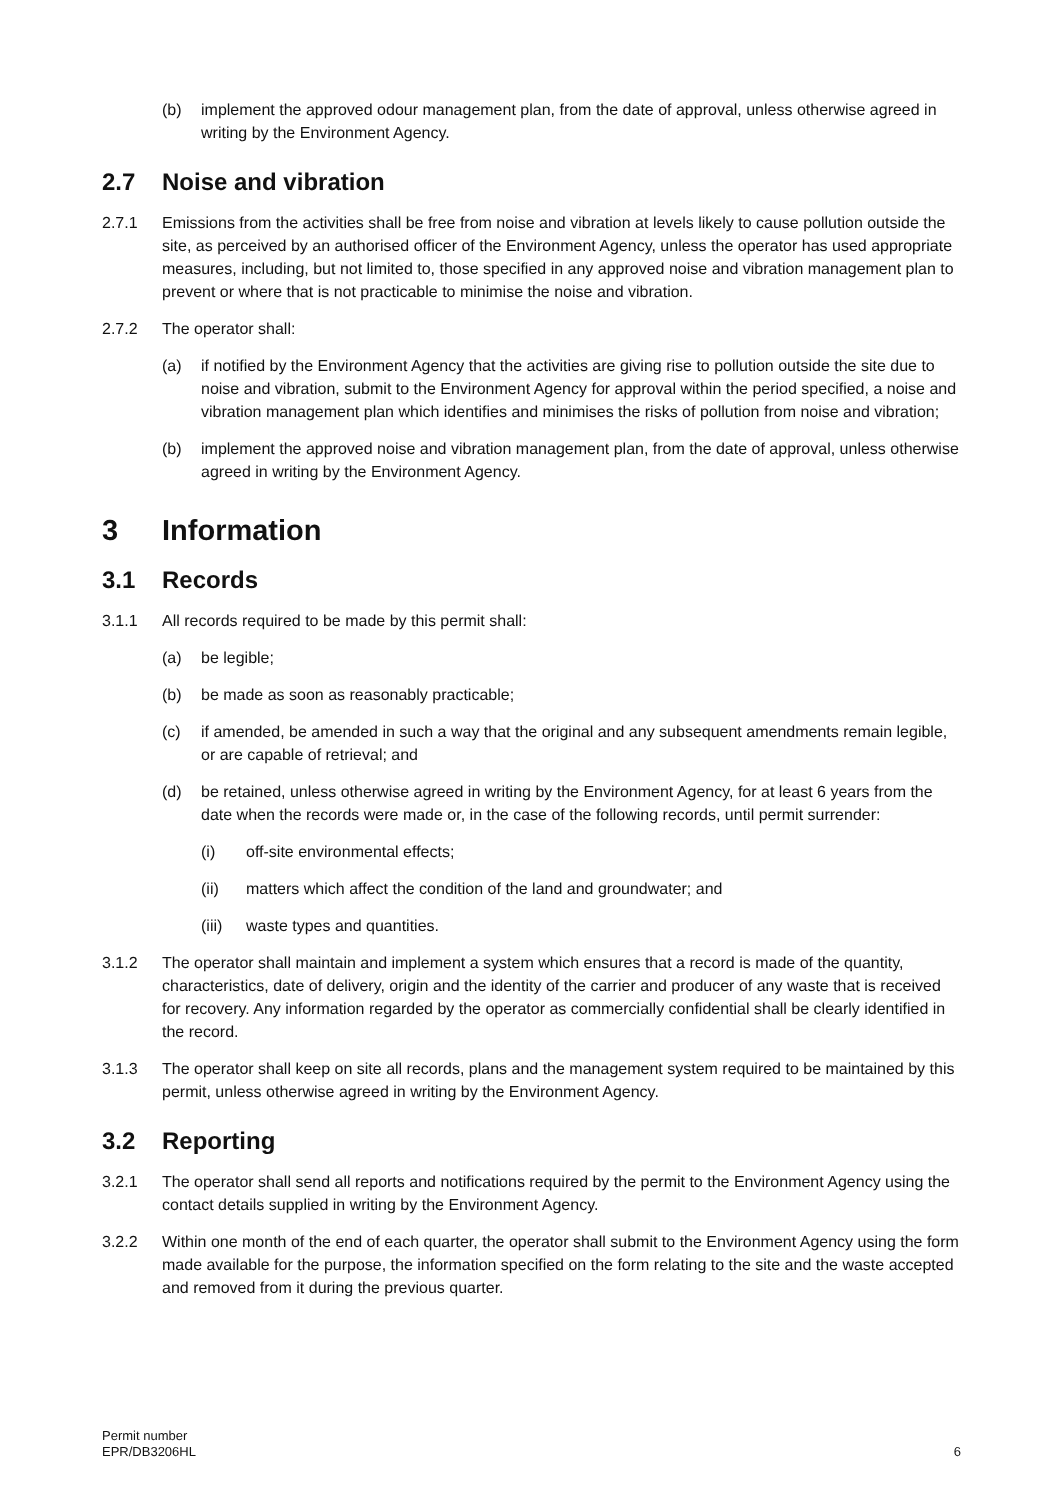(b) implement the approved odour management plan, from the date of approval, unless otherwise agreed in writing by the Environment Agency.
2.7 Noise and vibration
2.7.1 Emissions from the activities shall be free from noise and vibration at levels likely to cause pollution outside the site, as perceived by an authorised officer of the Environment Agency, unless the operator has used appropriate measures, including, but not limited to, those specified in any approved noise and vibration management plan to prevent or where that is not practicable to minimise the noise and vibration.
2.7.2 The operator shall:
(a) if notified by the Environment Agency that the activities are giving rise to pollution outside the site due to noise and vibration, submit to the Environment Agency for approval within the period specified, a noise and vibration management plan which identifies and minimises the risks of pollution from noise and vibration;
(b) implement the approved noise and vibration management plan, from the date of approval, unless otherwise agreed in writing by the Environment Agency.
3 Information
3.1 Records
3.1.1 All records required to be made by this permit shall:
(a) be legible;
(b) be made as soon as reasonably practicable;
(c) if amended, be amended in such a way that the original and any subsequent amendments remain legible, or are capable of retrieval; and
(d) be retained, unless otherwise agreed in writing by the Environment Agency, for at least 6 years from the date when the records were made or, in the case of the following records, until permit surrender:
(i) off-site environmental effects;
(ii) matters which affect the condition of the land and groundwater; and
(iii)
waste types and quantities.
3.1.2 The operator shall maintain and implement a system which ensures that a record is made of the quantity, characteristics, date of delivery, origin and the identity of the carrier and producer of any waste that is received for recovery. Any information regarded by the operator as commercially confidential shall be clearly identified in the record.
3.1.3 The operator shall keep on site all records, plans and the management system required to be maintained by this permit, unless otherwise agreed in writing by the Environment Agency.
3.2 Reporting
3.2.1 The operator shall send all reports and notifications required by the permit to the Environment Agency using the contact details supplied in writing by the Environment Agency.
3.2.2 Within one month of the end of each quarter, the operator shall submit to the Environment Agency using the form made available for the purpose, the information specified on the form relating to the site and the waste accepted and removed from it during the previous quarter.
Permit number
EPR/DB3206HL
6